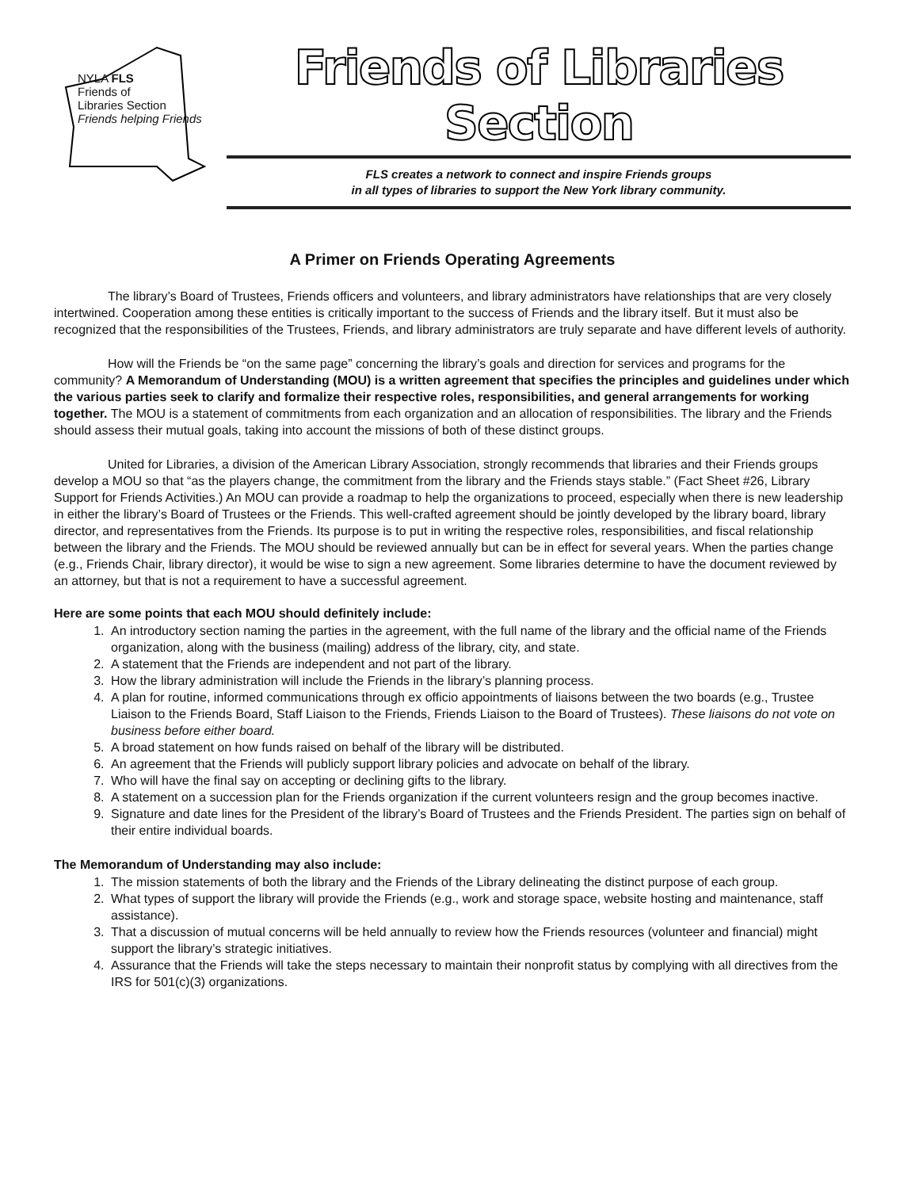NYLA FLS
Friends of
Libraries Section
Friends helping Friends
Friends of Libraries Section
FLS creates a network to connect and inspire Friends groups
in all types of libraries to support the New York library community.
A Primer on Friends Operating Agreements
The library’s Board of Trustees, Friends officers and volunteers, and library administrators have relationships that are very closely intertwined. Cooperation among these entities is critically important to the success of Friends and the library itself. But it must also be recognized that the responsibilities of the Trustees, Friends, and library administrators are truly separate and have different levels of authority.
How will the Friends be “on the same page” concerning the library’s goals and direction for services and programs for the community? A Memorandum of Understanding (MOU) is a written agreement that specifies the principles and guidelines under which the various parties seek to clarify and formalize their respective roles, responsibilities, and general arrangements for working together. The MOU is a statement of commitments from each organization and an allocation of responsibilities. The library and the Friends should assess their mutual goals, taking into account the missions of both of these distinct groups.
United for Libraries, a division of the American Library Association, strongly recommends that libraries and their Friends groups develop a MOU so that “as the players change, the commitment from the library and the Friends stays stable.” (Fact Sheet #26, Library Support for Friends Activities.) An MOU can provide a roadmap to help the organizations to proceed, especially when there is new leadership in either the library’s Board of Trustees or the Friends. This well-crafted agreement should be jointly developed by the library board, library director, and representatives from the Friends. Its purpose is to put in writing the respective roles, responsibilities, and fiscal relationship between the library and the Friends. The MOU should be reviewed annually but can be in effect for several years. When the parties change (e.g., Friends Chair, library director), it would be wise to sign a new agreement. Some libraries determine to have the document reviewed by an attorney, but that is not a requirement to have a successful agreement.
Here are some points that each MOU should definitely include:
1. An introductory section naming the parties in the agreement, with the full name of the library and the official name of the Friends organization, along with the business (mailing) address of the library, city, and state.
2. A statement that the Friends are independent and not part of the library.
3. How the library administration will include the Friends in the library’s planning process.
4. A plan for routine, informed communications through ex officio appointments of liaisons between the two boards (e.g., Trustee Liaison to the Friends Board, Staff Liaison to the Friends, Friends Liaison to the Board of Trustees). These liaisons do not vote on business before either board.
5. A broad statement on how funds raised on behalf of the library will be distributed.
6. An agreement that the Friends will publicly support library policies and advocate on behalf of the library.
7. Who will have the final say on accepting or declining gifts to the library.
8. A statement on a succession plan for the Friends organization if the current volunteers resign and the group becomes inactive.
9. Signature and date lines for the President of the library’s Board of Trustees and the Friends President. The parties sign on behalf of their entire individual boards.
The Memorandum of Understanding may also include:
1. The mission statements of both the library and the Friends of the Library delineating the distinct purpose of each group.
2. What types of support the library will provide the Friends (e.g., work and storage space, website hosting and maintenance, staff assistance).
3. That a discussion of mutual concerns will be held annually to review how the Friends resources (volunteer and financial) might support the library’s strategic initiatives.
4. Assurance that the Friends will take the steps necessary to maintain their nonprofit status by complying with all directives from the IRS for 501(c)(3) organizations.